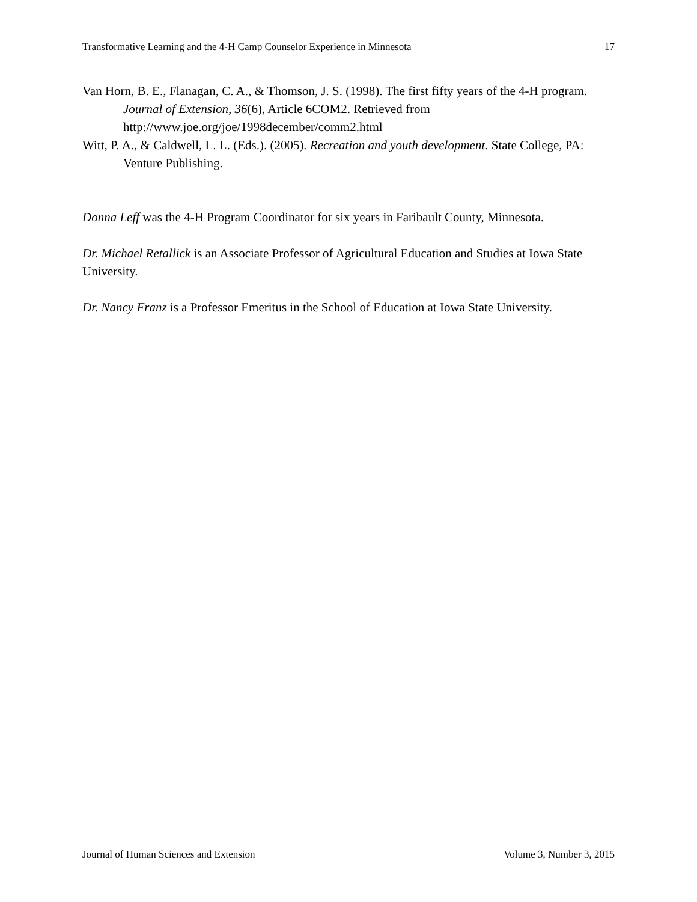Transformative Learning and the 4-H Camp Counselor Experience in Minnesota 17
Van Horn, B. E., Flanagan, C. A., & Thomson, J. S. (1998). The first fifty years of the 4-H program. Journal of Extension, 36(6), Article 6COM2. Retrieved from http://www.joe.org/joe/1998december/comm2.html
Witt, P. A., & Caldwell, L. L. (Eds.). (2005). Recreation and youth development. State College, PA: Venture Publishing.
Donna Leff was the 4-H Program Coordinator for six years in Faribault County, Minnesota.
Dr. Michael Retallick is an Associate Professor of Agricultural Education and Studies at Iowa State University.
Dr. Nancy Franz is a Professor Emeritus in the School of Education at Iowa State University.
Journal of Human Sciences and Extension Volume 3, Number 3, 2015